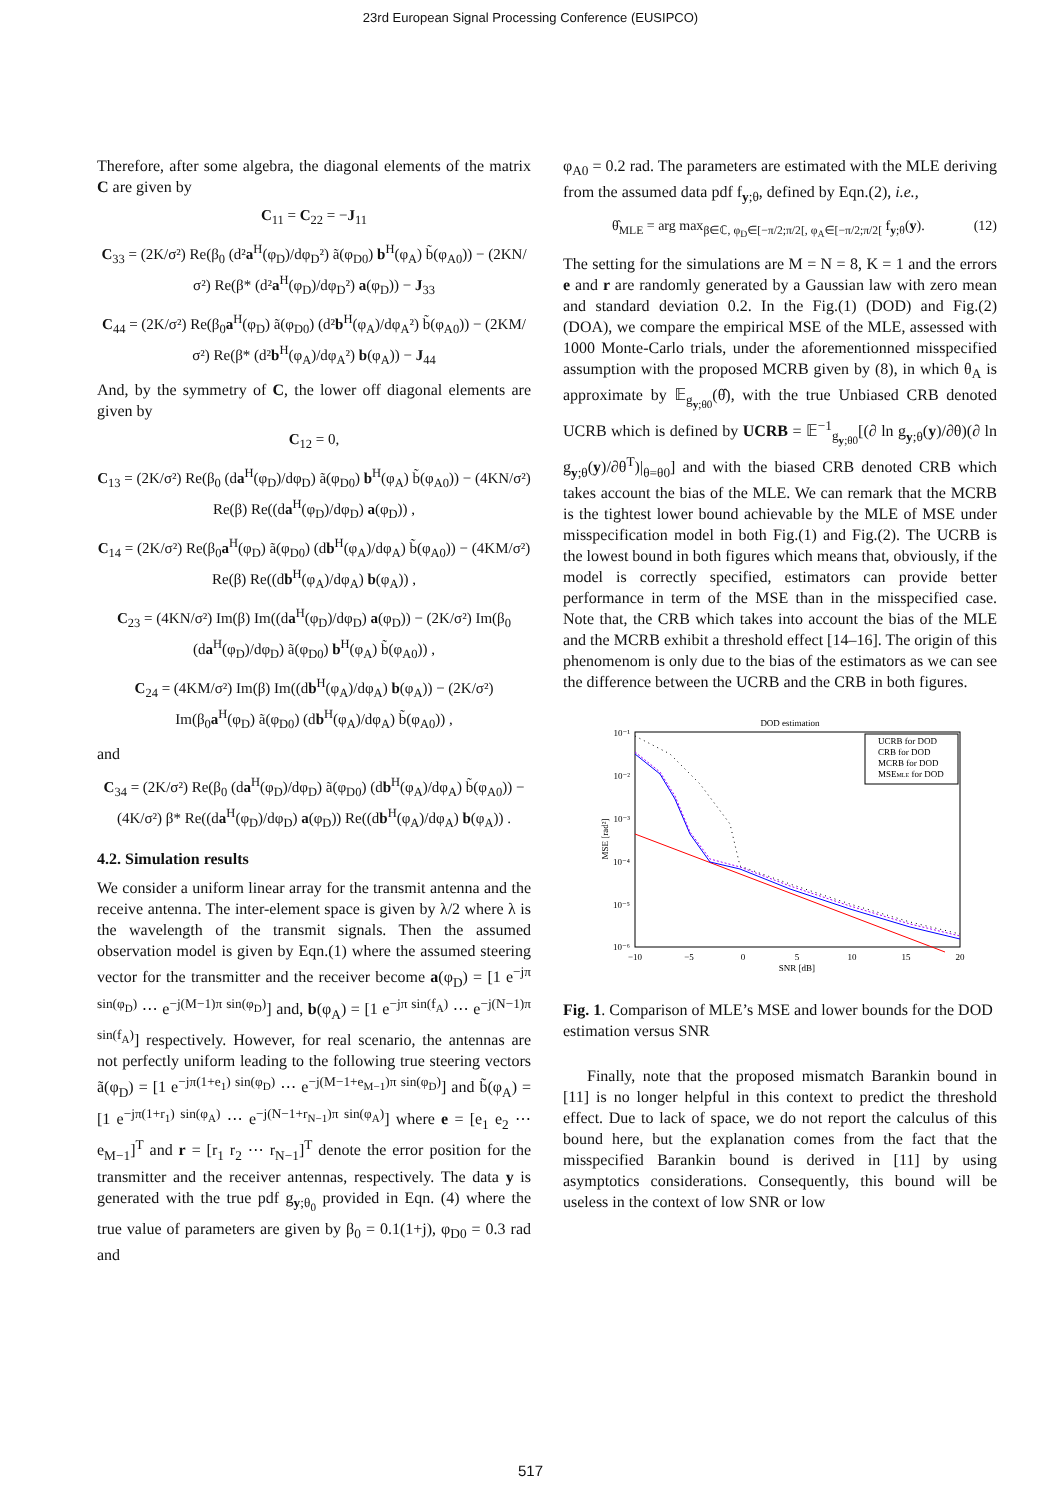23rd European Signal Processing Conference (EUSIPCO)
Therefore, after some algebra, the diagonal elements of the matrix C are given by
C<sub>11</sub> = C<sub>22</sub> = −J<sub>11</sub>
C<sub>33</sub> = (2K/σ²) Re(β<sub>0</sub> (d²a<sup>H</sup>(φ<sub>D</sub>)/dφ<sub>D</sub>²) ã(φ<sub>D0</sub>) b<sup>H</sup>(φ<sub>A</sub>) b̃(φ<sub>A0</sub>)) − (2KN/σ²) Re(β* (d²a<sup>H</sup>(φ<sub>D</sub>)/dφ<sub>D</sub>²) a(φ<sub>D</sub>)) − J<sub>33</sub>
C<sub>44</sub> = (2K/σ²) Re(β<sub>0</sub>a<sup>H</sup>(φ<sub>D</sub>) ã(φ<sub>D0</sub>) (d²b<sup>H</sup>(φ<sub>A</sub>)/dφ<sub>A</sub>²) b̃(φ<sub>A0</sub>)) − (2KM/σ²) Re(β* (d²b<sup>H</sup>(φ<sub>A</sub>)/dφ<sub>A</sub>²) b(φ<sub>A</sub>)) − J<sub>44</sub>
And, by the symmetry of C, the lower off diagonal elements are given by
C<sub>12</sub> = 0,
C<sub>13</sub> = (2K/σ²) Re(β<sub>0</sub> (da<sup>H</sup>(φ<sub>D</sub>)/dφ<sub>D</sub>) ã(φ<sub>D0</sub>) b<sup>H</sup>(φ<sub>A</sub>) b̃(φ<sub>A0</sub>)) − (4KN/σ²) Re(β) Re((da<sup>H</sup>(φ<sub>D</sub>)/dφ<sub>D</sub>) a(φ<sub>D</sub>)) ,
C<sub>14</sub> = (2K/σ²) Re(β<sub>0</sub>a<sup>H</sup>(φ<sub>D</sub>) ã(φ<sub>D0</sub>) (db<sup>H</sup>(φ<sub>A</sub>)/dφ<sub>A</sub>) b̃(φ<sub>A0</sub>)) − (4KM/σ²) Re(β) Re((db<sup>H</sup>(φ<sub>A</sub>)/dφ<sub>A</sub>) b(φ<sub>A</sub>)) ,
C<sub>23</sub> = (4KN/σ²) Im(β) Im((da<sup>H</sup>(φ<sub>D</sub>)/dφ<sub>D</sub>) a(φ<sub>D</sub>)) − (2K/σ²) Im(β<sub>0</sub> (da<sup>H</sup>(φ<sub>D</sub>)/dφ<sub>D</sub>) ã(φ<sub>D0</sub>) b<sup>H</sup>(φ<sub>A</sub>) b̃(φ<sub>A0</sub>)) ,
C<sub>24</sub> = (4KM/σ²) Im(β) Im((db<sup>H</sup>(φ<sub>A</sub>)/dφ<sub>A</sub>) b(φ<sub>A</sub>)) − (2K/σ²) Im(β<sub>0</sub>a<sup>H</sup>(φ<sub>D</sub>) ã(φ<sub>D0</sub>) (db<sup>H</sup>(φ<sub>A</sub>)/dφ<sub>A</sub>) b̃(φ<sub>A0</sub>)) ,
and
C<sub>34</sub> = (2K/σ²) Re(β<sub>0</sub> (da<sup>H</sup>(φ<sub>D</sub>)/dφ<sub>D</sub>) ã(φ<sub>D0</sub>) (db<sup>H</sup>(φ<sub>A</sub>)/dφ<sub>A</sub>) b̃(φ<sub>A0</sub>)) − (4K/σ²) β* Re((da<sup>H</sup>(φ<sub>D</sub>)/dφ<sub>D</sub>) a(φ<sub>D</sub>)) Re((db<sup>H</sup>(φ<sub>A</sub>)/dφ<sub>A</sub>) b(φ<sub>A</sub>)) .
4.2. Simulation results
We consider a uniform linear array for the transmit antenna and the receive antenna. The inter-element space is given by λ/2 where λ is the wavelength of the transmit signals. Then the assumed observation model is given by Eqn.(1) where the assumed steering vector for the transmitter and the receiver become a(φ<sub>D</sub>) = [1 e<sup>−jπ sin(φ<sub>D</sub>)</sup> ⋯ e<sup>−j(M−1)π sin(φ<sub>D</sub>)</sup>] and, b(φ<sub>A</sub>) = [1 e<sup>−jπ sin(f<sub>A</sub>)</sup> ⋯ e<sup>−j(N−1)π sin(f<sub>A</sub>)</sup>] respectively. However, for real scenario, the antennas are not perfectly uniform leading to the following true steering vectors ã(φ<sub>D</sub>) = [1 e<sup>−jπ(1+e<sub>1</sub>) sin(φ<sub>D</sub>)</sup> ⋯ e<sup>−j(M−1+e<sub>M−1</sub>)π sin(φ<sub>D</sub>)</sup>] and b̃(φ<sub>A</sub>) = [1 e<sup>−jπ(1+r<sub>1</sub>) sin(φ<sub>A</sub>)</sup> ⋯ e<sup>−j(N−1+r<sub>N−1</sub>)π sin(φ<sub>A</sub>)</sup>] where e = [e<sub>1</sub> e<sub>2</sub> ⋯ e<sub>M−1</sub>]<sup>T</sup> and r = [r<sub>1</sub> r<sub>2</sub> ⋯ r<sub>N−1</sub>]<sup>T</sup> denote the error position for the transmitter and the receiver antennas, respectively. The data y is generated with the true pdf g<sub>y;θ<sub>0</sub></sub> provided in Eqn. (4) where the true value of parameters are given by β<sub>0</sub> = 0.1(1+j), φ<sub>D0</sub> = 0.3 rad and
φ<sub>A0</sub> = 0.2 rad. The parameters are estimated with the MLE deriving from the assumed data pdf f<sub>y;θ</sub>, defined by Eqn.(2), i.e.,
θ̂<sub>MLE</sub> = arg max<sub>β∈ℂ, φ<sub>D</sub>∈[−π/2;π/2[, φ<sub>A</sub>∈[−π/2;π/2[</sub> f<sub>y;θ</sub>(y). (12)
The setting for the simulations are M = N = 8, K = 1 and the errors e and r are randomly generated by a Gaussian law with zero mean and standard deviation 0.2. In the Fig.(1) (DOD) and Fig.(2) (DOA), we compare the empirical MSE of the MLE, assessed with 1000 Monte-Carlo trials, under the aforementionned misspecified assumption with the proposed MCRB given by (8), in which θ<sub>A</sub> is approximate by 𝔼<sub>g<sub>y;θ0</sub></sub>(θ̂), with the true Unbiased CRB denoted UCRB which is defined by UCRB = 𝔼<sup>−1</sup><sub>g<sub>y;θ0</sub></sub>[(∂ ln g<sub>y;θ</sub>(y)/∂θ)(∂ ln g<sub>y;θ</sub>(y)/∂θ<sup>T</sup>)|<sub>θ=θ0</sub>] and with the biased CRB denoted CRB which takes account the bias of the MLE. We can remark that the MCRB is the tightest lower bound achievable by the MLE of MSE under misspecification model in both Fig.(1) and Fig.(2). The UCRB is the lowest bound in both figures which means that, obviously, if the model is correctly specified, estimators can provide better performance in term of the MSE than in the misspecified case. Note that, the CRB which takes into account the bias of the MLE and the MCRB exhibit a threshold effect [14–16]. The origin of this phenomenom is only due to the bias of the estimators as we can see the difference between the UCRB and the CRB in both figures.
DOD estimation
10⁻¹
10⁻²
10⁻³
10⁻⁴
10⁻⁵
10⁻⁶
−10
−5
0
5
10
15
20
SNR [dB]
MSE [rad²]
UCRB for DOD
CRB for DOD
MCRB for DOD
MSEMLE for DOD
Fig. 1. Comparison of MLE’s MSE and lower bounds for the DOD estimation versus SNR
Finally, note that the proposed mismatch Barankin bound in [11] is no longer helpful in this context to predict the threshold effect. Due to lack of space, we do not report the calculus of this bound here, but the explanation comes from the fact that the misspecified Barankin bound is derived in [11] by using asymptotics considerations. Consequently, this bound will be useless in the context of low SNR or low
517